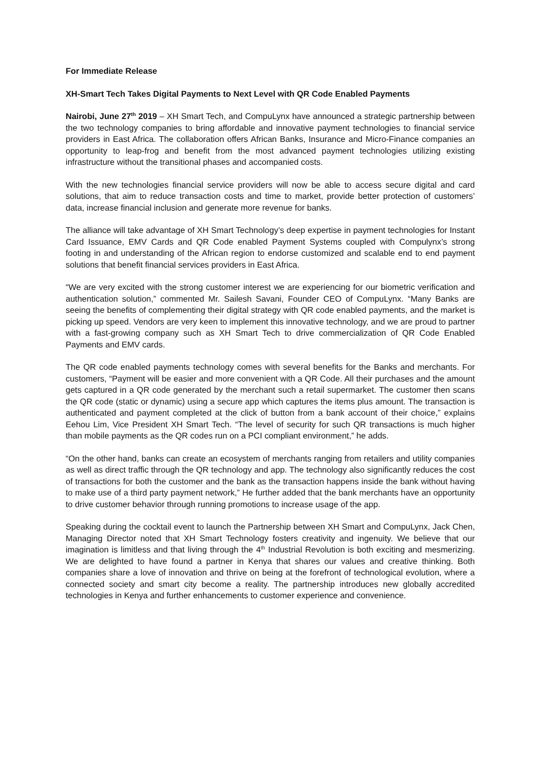For Immediate Release
XH-Smart Tech Takes Digital Payments to Next Level with QR Code Enabled Payments
Nairobi, June 27<sup>th</sup> 2019 – XH Smart Tech, and CompuLynx have announced a strategic partnership between the two technology companies to bring affordable and innovative payment technologies to financial service providers in East Africa. The collaboration offers African Banks, Insurance and Micro-Finance companies an opportunity to leap-frog and benefit from the most advanced payment technologies utilizing existing infrastructure without the transitional phases and accompanied costs.
With the new technologies financial service providers will now be able to access secure digital and card solutions, that aim to reduce transaction costs and time to market, provide better protection of customers’ data, increase financial inclusion and generate more revenue for banks.
The alliance will take advantage of XH Smart Technology’s deep expertise in payment technologies for Instant Card Issuance, EMV Cards and QR Code enabled Payment Systems coupled with Compulynx’s strong footing in and understanding of the African region to endorse customized and scalable end to end payment solutions that benefit financial services providers in East Africa.
“We are very excited with the strong customer interest we are experiencing for our biometric verification and authentication solution,” commented Mr. Sailesh Savani, Founder CEO of CompuLynx. “Many Banks are seeing the benefits of complementing their digital strategy with QR code enabled payments, and the market is picking up speed. Vendors are very keen to implement this innovative technology, and we are proud to partner with a fast-growing company such as XH Smart Tech to drive commercialization of QR Code Enabled Payments and EMV cards.
The QR code enabled payments technology comes with several benefits for the Banks and merchants. For customers, “Payment will be easier and more convenient with a QR Code. All their purchases and the amount gets captured in a QR code generated by the merchant such a retail supermarket. The customer then scans the QR code (static or dynamic) using a secure app which captures the items plus amount. The transaction is authenticated and payment completed at the click of button from a bank account of their choice,” explains Eehou Lim, Vice President XH Smart Tech. “The level of security for such QR transactions is much higher than mobile payments as the QR codes run on a PCI compliant environment,” he adds.
“On the other hand, banks can create an ecosystem of merchants ranging from retailers and utility companies as well as direct traffic through the QR technology and app. The technology also significantly reduces the cost of transactions for both the customer and the bank as the transaction happens inside the bank without having to make use of a third party payment network,” He further added that the bank merchants have an opportunity to drive customer behavior through running promotions to increase usage of the app.
Speaking during the cocktail event to launch the Partnership between XH Smart and CompuLynx, Jack Chen, Managing Director noted that XH Smart Technology fosters creativity and ingenuity. We believe that our imagination is limitless and that living through the 4<sup>th</sup> Industrial Revolution is both exciting and mesmerizing. We are delighted to have found a partner in Kenya that shares our values and creative thinking. Both companies share a love of innovation and thrive on being at the forefront of technological evolution, where a connected society and smart city become a reality. The partnership introduces new globally accredited technologies in Kenya and further enhancements to customer experience and convenience.